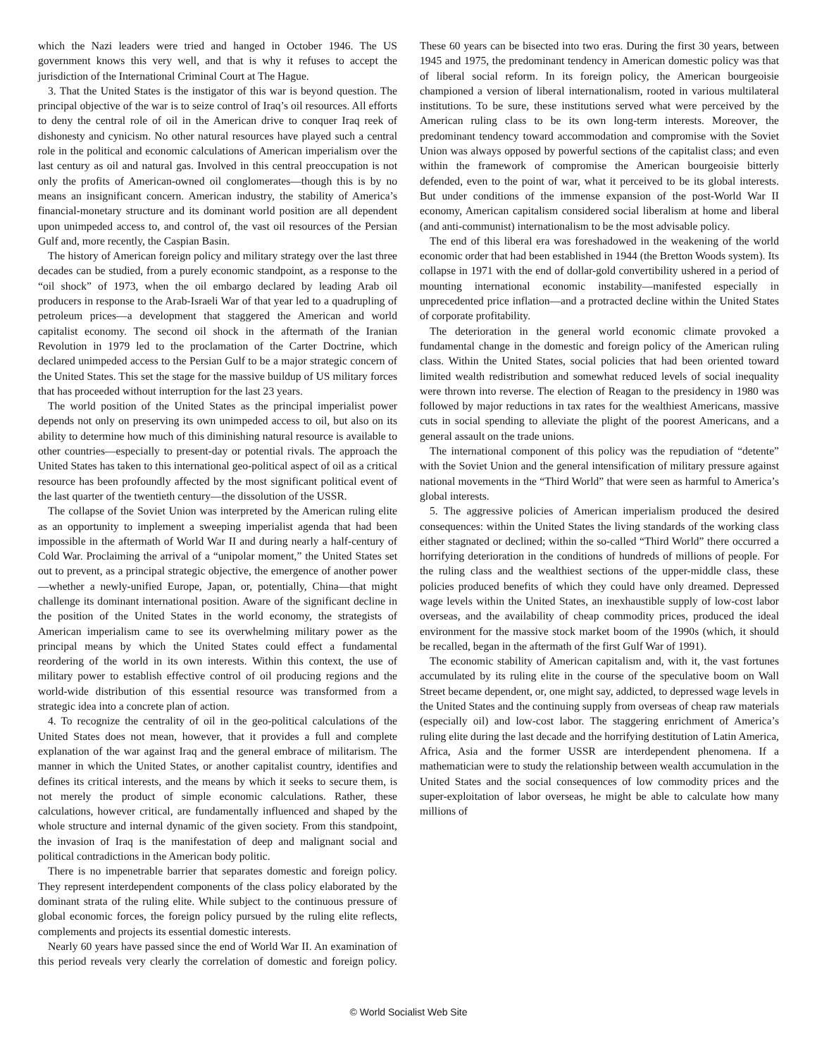which the Nazi leaders were tried and hanged in October 1946. The US government knows this very well, and that is why it refuses to accept the jurisdiction of the International Criminal Court at The Hague.
3. That the United States is the instigator of this war is beyond question. The principal objective of the war is to seize control of Iraq’s oil resources. All efforts to deny the central role of oil in the American drive to conquer Iraq reek of dishonesty and cynicism. No other natural resources have played such a central role in the political and economic calculations of American imperialism over the last century as oil and natural gas. Involved in this central preoccupation is not only the profits of American-owned oil conglomerates—though this is by no means an insignificant concern. American industry, the stability of America’s financial-monetary structure and its dominant world position are all dependent upon unimpeded access to, and control of, the vast oil resources of the Persian Gulf and, more recently, the Caspian Basin.
The history of American foreign policy and military strategy over the last three decades can be studied, from a purely economic standpoint, as a response to the “oil shock” of 1973, when the oil embargo declared by leading Arab oil producers in response to the Arab-Israeli War of that year led to a quadrupling of petroleum prices—a development that staggered the American and world capitalist economy. The second oil shock in the aftermath of the Iranian Revolution in 1979 led to the proclamation of the Carter Doctrine, which declared unimpeded access to the Persian Gulf to be a major strategic concern of the United States. This set the stage for the massive buildup of US military forces that has proceeded without interruption for the last 23 years.
The world position of the United States as the principal imperialist power depends not only on preserving its own unimpeded access to oil, but also on its ability to determine how much of this diminishing natural resource is available to other countries—especially to present-day or potential rivals. The approach the United States has taken to this international geo-political aspect of oil as a critical resource has been profoundly affected by the most significant political event of the last quarter of the twentieth century—the dissolution of the USSR.
The collapse of the Soviet Union was interpreted by the American ruling elite as an opportunity to implement a sweeping imperialist agenda that had been impossible in the aftermath of World War II and during nearly a half-century of Cold War. Proclaiming the arrival of a “unipolar moment,” the United States set out to prevent, as a principal strategic objective, the emergence of another power—whether a newly-unified Europe, Japan, or, potentially, China—that might challenge its dominant international position. Aware of the significant decline in the position of the United States in the world economy, the strategists of American imperialism came to see its overwhelming military power as the principal means by which the United States could effect a fundamental reordering of the world in its own interests. Within this context, the use of military power to establish effective control of oil producing regions and the world-wide distribution of this essential resource was transformed from a strategic idea into a concrete plan of action.
4. To recognize the centrality of oil in the geo-political calculations of the United States does not mean, however, that it provides a full and complete explanation of the war against Iraq and the general embrace of militarism. The manner in which the United States, or another capitalist country, identifies and defines its critical interests, and the means by which it seeks to secure them, is not merely the product of simple economic calculations. Rather, these calculations, however critical, are fundamentally influenced and shaped by the whole structure and internal dynamic of the given society. From this standpoint, the invasion of Iraq is the manifestation of deep and malignant social and political contradictions in the American body politic.
There is no impenetrable barrier that separates domestic and foreign policy. They represent interdependent components of the class policy elaborated by the dominant strata of the ruling elite. While subject to the continuous pressure of global economic forces, the foreign policy pursued by the ruling elite reflects, complements and projects its essential domestic interests.
Nearly 60 years have passed since the end of World War II. An examination of this period reveals very clearly the correlation of domestic and foreign policy. These 60 years can be bisected into two eras. During the first 30 years, between 1945 and 1975, the predominant tendency in American domestic policy was that of liberal social reform. In its foreign policy, the American bourgeoisie championed a version of liberal internationalism, rooted in various multilateral institutions. To be sure, these institutions served what were perceived by the American ruling class to be its own long-term interests. Moreover, the predominant tendency toward accommodation and compromise with the Soviet Union was always opposed by powerful sections of the capitalist class; and even within the framework of compromise the American bourgeoisie bitterly defended, even to the point of war, what it perceived to be its global interests. But under conditions of the immense expansion of the post-World War II economy, American capitalism considered social liberalism at home and liberal (and anti-communist) internationalism to be the most advisable policy.
The end of this liberal era was foreshadowed in the weakening of the world economic order that had been established in 1944 (the Bretton Woods system). Its collapse in 1971 with the end of dollar-gold convertibility ushered in a period of mounting international economic instability—manifested especially in unprecedented price inflation—and a protracted decline within the United States of corporate profitability.
The deterioration in the general world economic climate provoked a fundamental change in the domestic and foreign policy of the American ruling class. Within the United States, social policies that had been oriented toward limited wealth redistribution and somewhat reduced levels of social inequality were thrown into reverse. The election of Reagan to the presidency in 1980 was followed by major reductions in tax rates for the wealthiest Americans, massive cuts in social spending to alleviate the plight of the poorest Americans, and a general assault on the trade unions.
The international component of this policy was the repudiation of “detente” with the Soviet Union and the general intensification of military pressure against national movements in the “Third World” that were seen as harmful to America’s global interests.
5. The aggressive policies of American imperialism produced the desired consequences: within the United States the living standards of the working class either stagnated or declined; within the so-called “Third World” there occurred a horrifying deterioration in the conditions of hundreds of millions of people. For the ruling class and the wealthiest sections of the upper-middle class, these policies produced benefits of which they could have only dreamed. Depressed wage levels within the United States, an inexhaustible supply of low-cost labor overseas, and the availability of cheap commodity prices, produced the ideal environment for the massive stock market boom of the 1990s (which, it should be recalled, began in the aftermath of the first Gulf War of 1991).
The economic stability of American capitalism and, with it, the vast fortunes accumulated by its ruling elite in the course of the speculative boom on Wall Street became dependent, or, one might say, addicted, to depressed wage levels in the United States and the continuing supply from overseas of cheap raw materials (especially oil) and low-cost labor. The staggering enrichment of America’s ruling elite during the last decade and the horrifying destitution of Latin America, Africa, Asia and the former USSR are interdependent phenomena. If a mathematician were to study the relationship between wealth accumulation in the United States and the social consequences of low commodity prices and the super-exploitation of labor overseas, he might be able to calculate how many millions of
© World Socialist Web Site